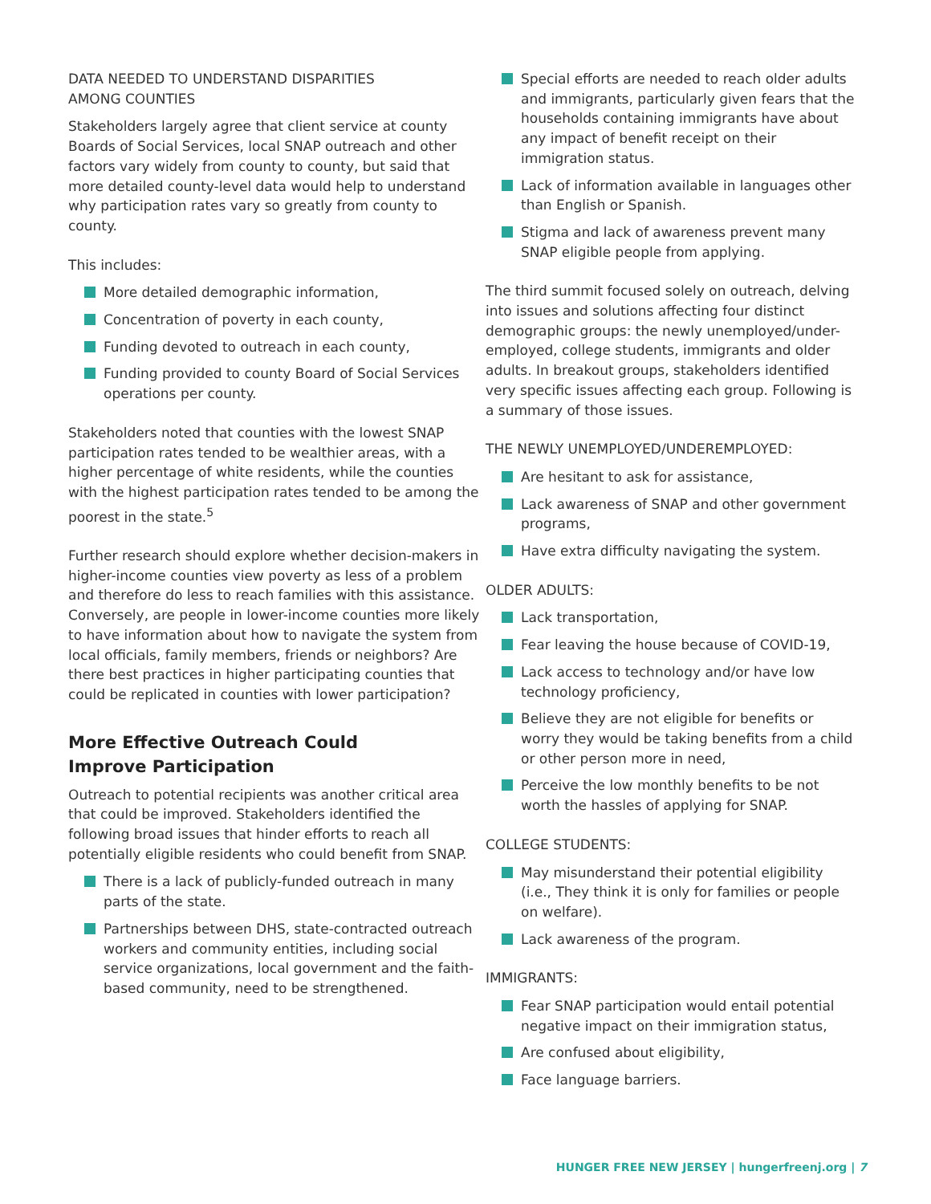DATA NEEDED TO UNDERSTAND DISPARITIES
AMONG COUNTIES
Stakeholders largely agree that client service at county Boards of Social Services, local SNAP outreach and other factors vary widely from county to county, but said that more detailed county-level data would help to understand why participation rates vary so greatly from county to county.
This includes:
More detailed demographic information,
Concentration of poverty in each county,
Funding devoted to outreach in each county,
Funding provided to county Board of Social Services operations per county.
Stakeholders noted that counties with the lowest SNAP participation rates tended to be wealthier areas, with a higher percentage of white residents, while the counties with the highest participation rates tended to be among the poorest in the state.<sup>5</sup>
Further research should explore whether decision-makers in higher-income counties view poverty as less of a problem and therefore do less to reach families with this assistance. Conversely, are people in lower-income counties more likely to have information about how to navigate the system from local officials, family members, friends or neighbors? Are there best practices in higher participating counties that could be replicated in counties with lower participation?
More Effective Outreach Could
Improve Participation
Outreach to potential recipients was another critical area that could be improved. Stakeholders identified the following broad issues that hinder efforts to reach all potentially eligible residents who could benefit from SNAP.
There is a lack of publicly-funded outreach in many parts of the state.
Partnerships between DHS, state-contracted outreach workers and community entities, including social service organizations, local government and the faith-based community, need to be strengthened.
Special efforts are needed to reach older adults and immigrants, particularly given fears that the households containing immigrants have about any impact of benefit receipt on their immigration status.
Lack of information available in languages other than English or Spanish.
Stigma and lack of awareness prevent many SNAP eligible people from applying.
The third summit focused solely on outreach, delving into issues and solutions affecting four distinct demographic groups: the newly unemployed/under-employed, college students, immigrants and older adults. In breakout groups, stakeholders identified very specific issues affecting each group. Following is a summary of those issues.
THE NEWLY UNEMPLOYED/UNDEREMPLOYED:
Are hesitant to ask for assistance,
Lack awareness of SNAP and other government programs,
Have extra difficulty navigating the system.
OLDER ADULTS:
Lack transportation,
Fear leaving the house because of COVID-19,
Lack access to technology and/or have low technology proficiency,
Believe they are not eligible for benefits or worry they would be taking benefits from a child or other person more in need,
Perceive the low monthly benefits to be not worth the hassles of applying for SNAP.
COLLEGE STUDENTS:
May misunderstand their potential eligibility (i.e., They think it is only for families or people on welfare).
Lack awareness of the program.
IMMIGRANTS:
Fear SNAP participation would entail potential negative impact on their immigration status,
Are confused about eligibility,
Face language barriers.
HUNGER FREE NEW JERSEY | hungerfreenj.org | 7